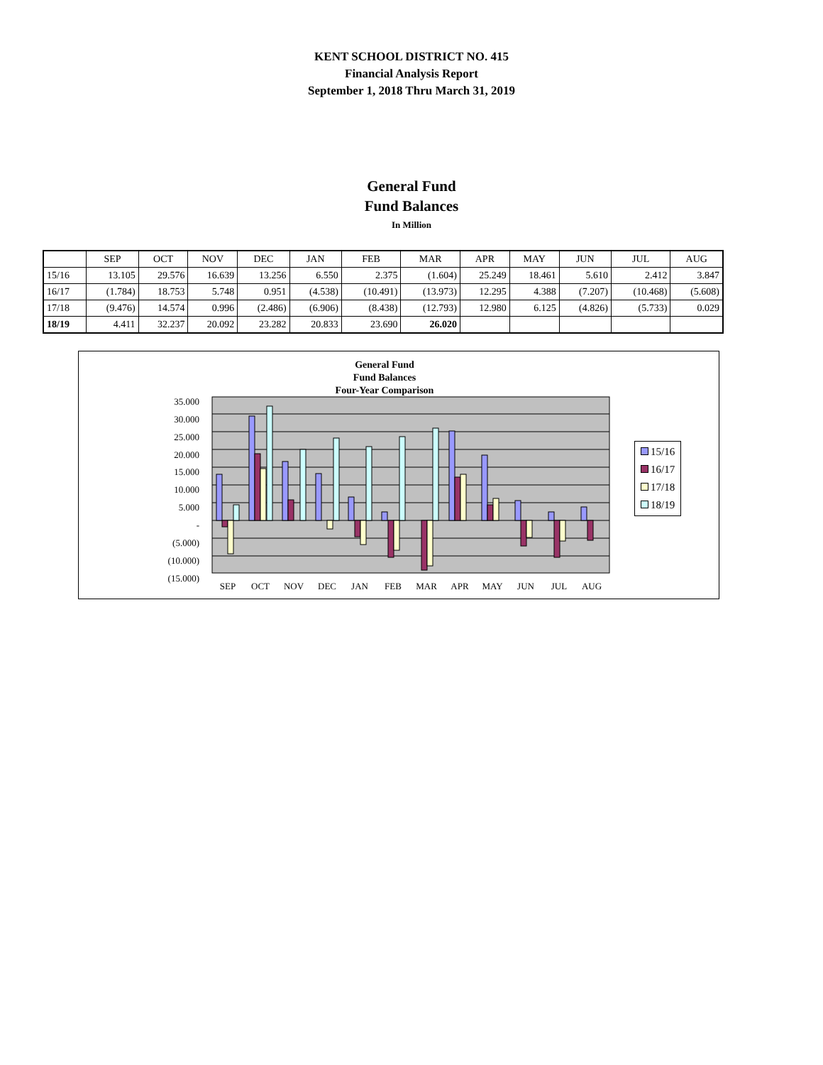KENT SCHOOL DISTRICT NO. 415
Financial Analysis Report
September 1, 2018 Thru March 31, 2019
General Fund
Fund Balances
In Million
| | SEP | OCT | NOV | DEC | JAN | FEB | MAR | APR | MAY | JUN | JUL | AUG |
| --- | --- | --- | --- | --- | --- | --- | --- | --- | --- | --- | --- | --- |
| 15/16 | 13.105 | 29.576 | 16.639 | 13.256 | 6.550 | 2.375 | (1.604) | 25.249 | 18.461 | 5.610 | 2.412 | 3.847 |
| 16/17 | (1.784) | 18.753 | 5.748 | 0.951 | (4.538) | (10.491) | (13.973) | 12.295 | 4.388 | (7.207) | (10.468) | (5.608) |
| 17/18 | (9.476) | 14.574 | 0.996 | (2.486) | (6.906) | (8.438) | (12.793) | 12.980 | 6.125 | (4.826) | (5.733) | 0.029 |
| 18/19 | 4.411 | 32.237 | 20.092 | 23.282 | 20.833 | 23.690 | 26.020 | | | | | |
General Fund
Fund Balances
Four-Year Comparison
35.000
30.000
25.000
20.000
15.000
10.000
5.000
-
(5.000)
(10.000)
(15.000)
SEP
OCT
NOV
DEC
JAN
FEB
MAR
APR
MAY
JUN
JUL
AUG
15/16
16/17
17/18
18/19